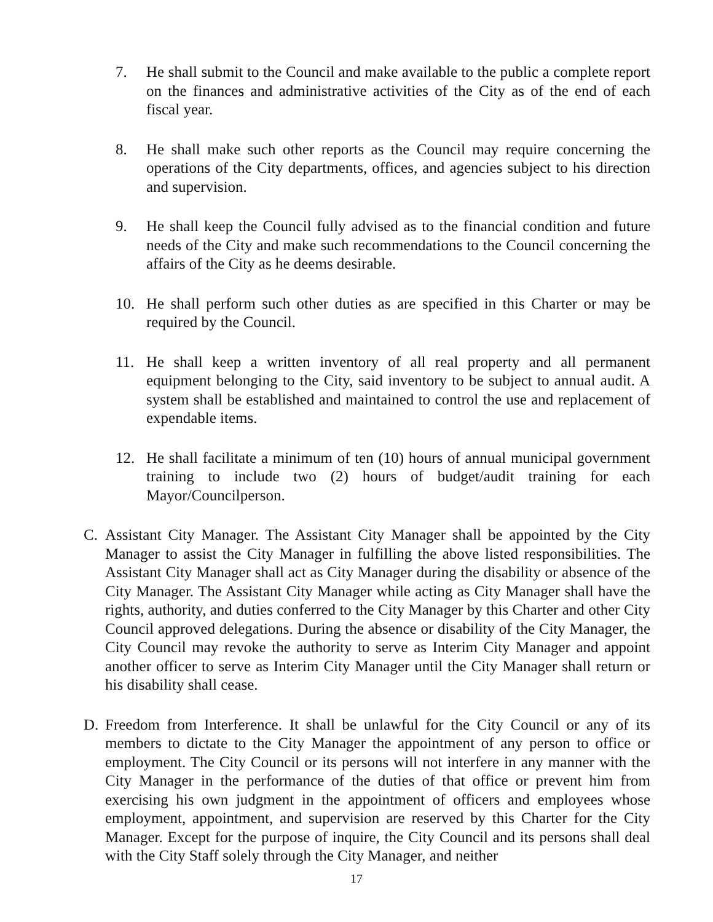7. He shall submit to the Council and make available to the public a complete report on the finances and administrative activities of the City as of the end of each fiscal year.
8. He shall make such other reports as the Council may require concerning the operations of the City departments, offices, and agencies subject to his direction and supervision.
9. He shall keep the Council fully advised as to the financial condition and future needs of the City and make such recommendations to the Council concerning the affairs of the City as he deems desirable.
10. He shall perform such other duties as are specified in this Charter or may be required by the Council.
11. He shall keep a written inventory of all real property and all permanent equipment belonging to the City, said inventory to be subject to annual audit. A system shall be established and maintained to control the use and replacement of expendable items.
12. He shall facilitate a minimum of ten (10) hours of annual municipal government training to include two (2) hours of budget/audit training for each Mayor/Councilperson.
C. Assistant City Manager. The Assistant City Manager shall be appointed by the City Manager to assist the City Manager in fulfilling the above listed responsibilities. The Assistant City Manager shall act as City Manager during the disability or absence of the City Manager. The Assistant City Manager while acting as City Manager shall have the rights, authority, and duties conferred to the City Manager by this Charter and other City Council approved delegations. During the absence or disability of the City Manager, the City Council may revoke the authority to serve as Interim City Manager and appoint another officer to serve as Interim City Manager until the City Manager shall return or his disability shall cease.
D. Freedom from Interference. It shall be unlawful for the City Council or any of its members to dictate to the City Manager the appointment of any person to office or employment. The City Council or its persons will not interfere in any manner with the City Manager in the performance of the duties of that office or prevent him from exercising his own judgment in the appointment of officers and employees whose employment, appointment, and supervision are reserved by this Charter for the City Manager. Except for the purpose of inquire, the City Council and its persons shall deal with the City Staff solely through the City Manager, and neither
17